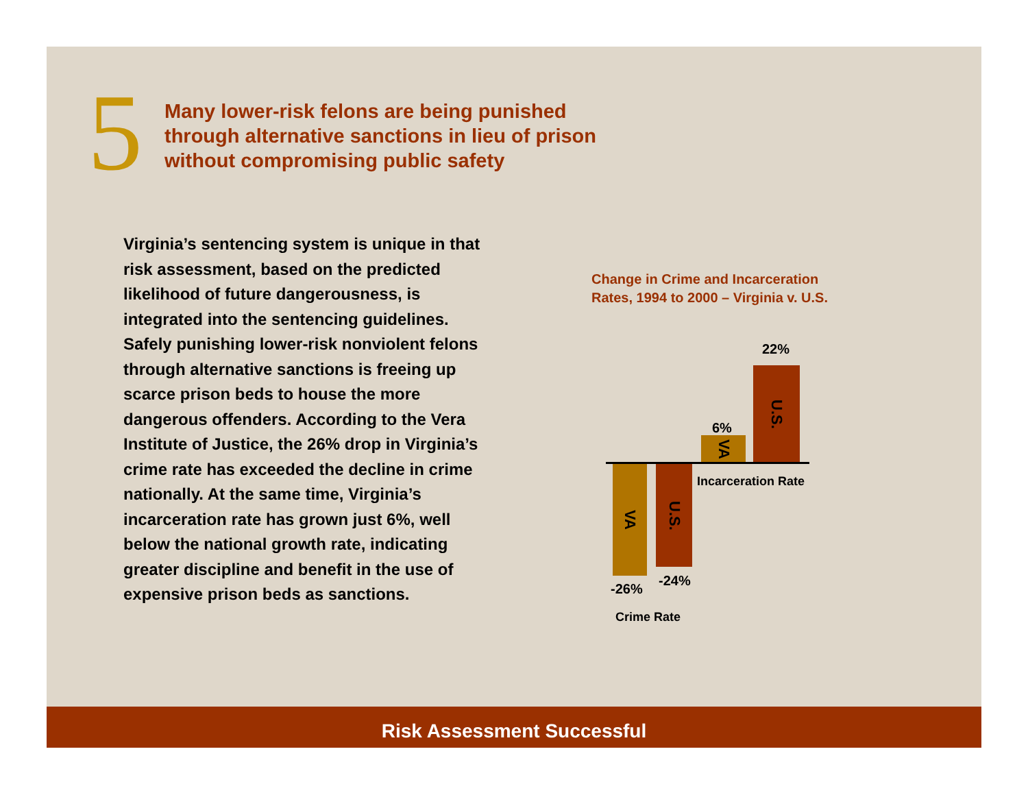5
Many lower-risk felons are being punished
through alternative sanctions in lieu of prison
without compromising public safety
Virginia’s sentencing system is unique in that risk assessment, based on the predicted likelihood of future dangerousness, is integrated into the sentencing guidelines. Safely punishing lower-risk nonviolent felons through alternative sanctions is freeing up scarce prison beds to house the more dangerous offenders. According to the Vera Institute of Justice, the 26% drop in Virginia’s crime rate has exceeded the decline in crime nationally. At the same time, Virginia’s incarceration rate has grown just 6%, well below the national growth rate, indicating greater discipline and benefit in the use of expensive prison beds as sanctions.
Change in Crime and Incarceration
Rates, 1994 to 2000 – Virginia v. U.S.
22%
U.S.
6%
VA
Incarceration Rate
VA
U.S.
-26%
-24%
Crime Rate
Risk Assessment Successful